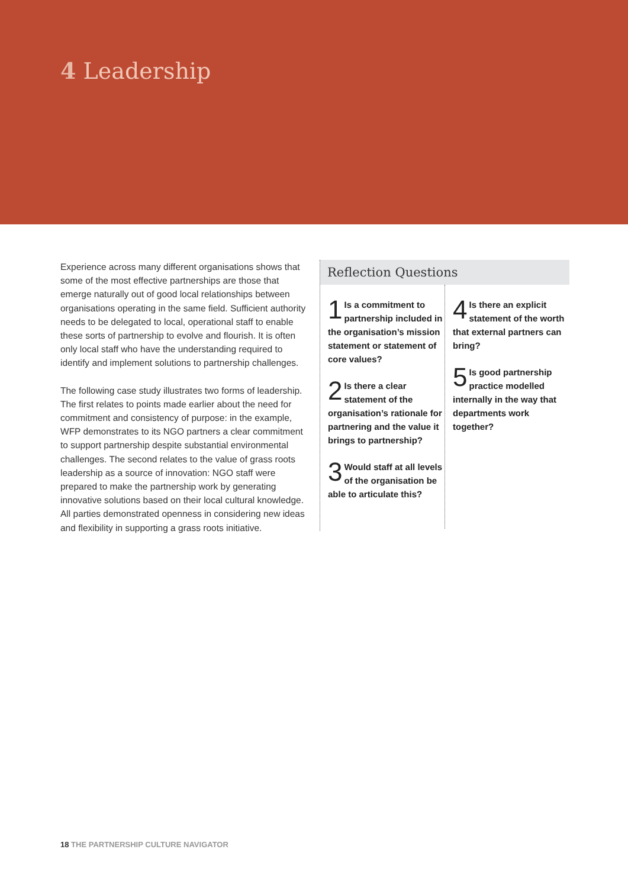4 Leadership
Experience across many different organisations shows that some of the most effective partnerships are those that emerge naturally out of good local relationships between organisations operating in the same field. Sufficient authority needs to be delegated to local, operational staff to enable these sorts of partnership to evolve and flourish. It is often only local staff who have the understanding required to identify and implement solutions to partnership challenges.
The following case study illustrates two forms of leadership. The first relates to points made earlier about the need for commitment and consistency of purpose: in the example, WFP demonstrates to its NGO partners a clear commitment to support partnership despite substantial environmental challenges. The second relates to the value of grass roots leadership as a source of innovation: NGO staff were prepared to make the partnership work by generating innovative solutions based on their local cultural knowledge. All parties demonstrated openness in considering new ideas and flexibility in supporting a grass roots initiative.
Reflection Questions
1 Is a commitment to partnership included in the organisation’s mission statement or statement of core values?
2 Is there a clear statement of the organisation’s rationale for partnering and the value it brings to partnership?
3 Would staff at all levels of the organisation be able to articulate this?
4 Is there an explicit statement of the worth that external partners can bring?
5 Is good partnership practice modelled internally in the way that departments work together?
18 THE PARTNERSHIP CULTURE NAVIGATOR